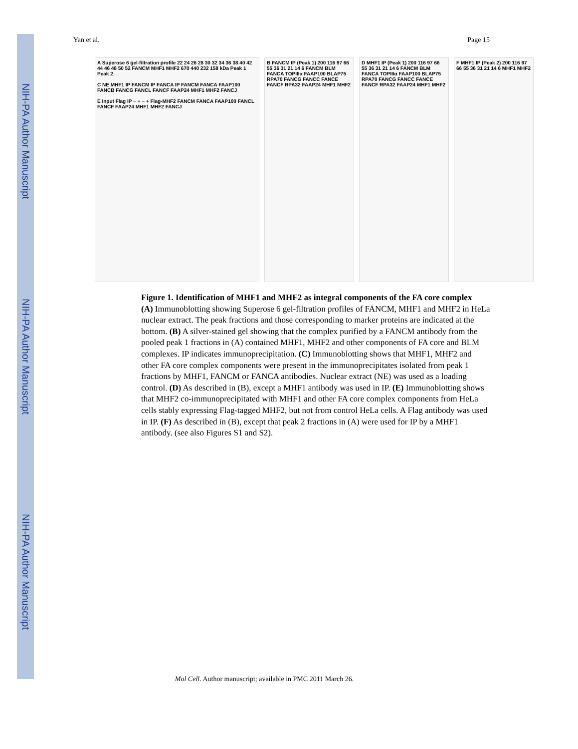NIH-PA Author Manuscript
NIH-PA Author Manuscript
NIH-PA Author Manuscript
Yan et al. Page 15
A Superose 6 gel-filtration profile 22 24 26 28 30 32 34 36 38 40 42 44 46 48 50 52 FANCM MHF1 MHF2 670 440 232 158 kDa Peak 1 Peak 2
C NE MHF1 IP FANCM IP FANCA IP FANCM FANCA FAAP100 FANCB FANCG FANCL FANCF FAAP24 MHF1 MHF2 FANCJ
E Input Flag IP − + − + Flag-MHF2 FANCM FANCA FAAP100 FANCL FANCF FAAP24 MHF1 MHF2 FANCJ
B FANCM IP (Peak 1) 200 116 97 66 55 36 31 21 14 6 FANCM BLM FANCA TOPIIIα FAAP100 BLAP75 RPA70 FANCG FANCC FANCE FANCF RPA32 FAAP24 MHF1 MHF2
D MHF1 IP (Peak 1) 200 116 97 66 55 36 31 21 14 6 FANCM BLM FANCA TOPIIIα FAAP100 BLAP75 RPA70 FANCG FANCC FANCE FANCF RPA32 FAAP24 MHF1 MHF2
F MHF1 IP (Peak 2) 200 116 97 66 55 36 31 21 14 6 MHF1 MHF2
Figure 1. Identification of MHF1 and MHF2 as integral components of the FA core complex
(A) Immunoblotting showing Superose 6 gel-filtration profiles of FANCM, MHF1 and MHF2 in HeLa nuclear extract. The peak fractions and those corresponding to marker proteins are indicated at the bottom. (B) A silver-stained gel showing that the complex purified by a FANCM antibody from the pooled peak 1 fractions in (A) contained MHF1, MHF2 and other components of FA core and BLM complexes. IP indicates immunoprecipitation. (C) Immunoblotting shows that MHF1, MHF2 and other FA core complex components were present in the immunoprecipitates isolated from peak 1 fractions by MHF1, FANCM or FANCA antibodies. Nuclear extract (NE) was used as a loading control. (D) As described in (B), except a MHF1 antibody was used in IP. (E) Immunoblotting shows that MHF2 co-immunoprecipitated with MHF1 and other FA core complex components from HeLa cells stably expressing Flag-tagged MHF2, but not from control HeLa cells. A Flag antibody was used in IP. (F) As described in (B), except that peak 2 fractions in (A) were used for IP by a MHF1 antibody. (see also Figures S1 and S2).
Mol Cell. Author manuscript; available in PMC 2011 March 26.